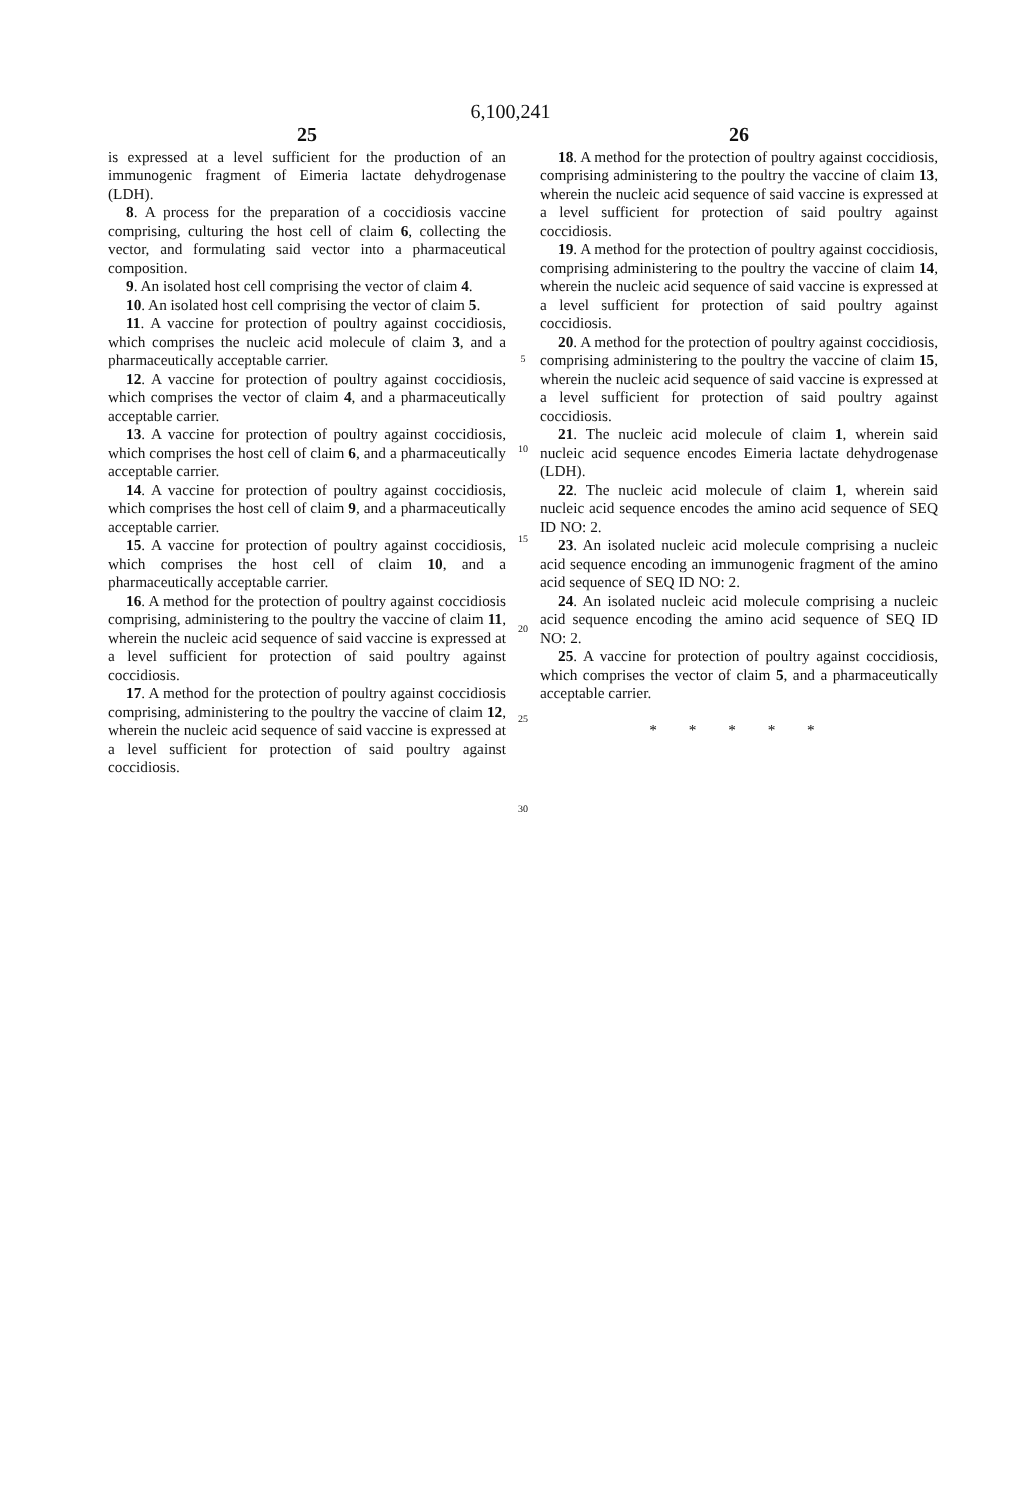6,100,241
25
is expressed at a level sufficient for the production of an immunogenic fragment of Eimeria lactate dehydrogenase (LDH).
8. A process for the preparation of a coccidiosis vaccine comprising, culturing the host cell of claim 6, collecting the vector, and formulating said vector into a pharmaceutical composition.
9. An isolated host cell comprising the vector of claim 4.
10. An isolated host cell comprising the vector of claim 5.
11. A vaccine for protection of poultry against coccidiosis, which comprises the nucleic acid molecule of claim 3, and a pharmaceutically acceptable carrier.
12. A vaccine for protection of poultry against coccidiosis, which comprises the vector of claim 4, and a pharmaceutically acceptable carrier.
13. A vaccine for protection of poultry against coccidiosis, which comprises the host cell of claim 6, and a pharmaceutically acceptable carrier.
14. A vaccine for protection of poultry against coccidiosis, which comprises the host cell of claim 9, and a pharmaceutically acceptable carrier.
15. A vaccine for protection of poultry against coccidiosis, which comprises the host cell of claim 10, and a pharmaceutically acceptable carrier.
16. A method for the protection of poultry against coccidiosis comprising, administering to the poultry the vaccine of claim 11, wherein the nucleic acid sequence of said vaccine is expressed at a level sufficient for protection of said poultry against coccidiosis.
17. A method for the protection of poultry against coccidiosis comprising, administering to the poultry the vaccine of claim 12, wherein the nucleic acid sequence of said vaccine is expressed at a level sufficient for protection of said poultry against coccidiosis.
5
10
15
20
25
30
26
18. A method for the protection of poultry against coccidiosis, comprising administering to the poultry the vaccine of claim 13, wherein the nucleic acid sequence of said vaccine is expressed at a level sufficient for protection of said poultry against coccidiosis.
19. A method for the protection of poultry against coccidiosis, comprising administering to the poultry the vaccine of claim 14, wherein the nucleic acid sequence of said vaccine is expressed at a level sufficient for protection of said poultry against coccidiosis.
20. A method for the protection of poultry against coccidiosis, comprising administering to the poultry the vaccine of claim 15, wherein the nucleic acid sequence of said vaccine is expressed at a level sufficient for protection of said poultry against coccidiosis.
21. The nucleic acid molecule of claim 1, wherein said nucleic acid sequence encodes Eimeria lactate dehydrogenase (LDH).
22. The nucleic acid molecule of claim 1, wherein said nucleic acid sequence encodes the amino acid sequence of SEQ ID NO: 2.
23. An isolated nucleic acid molecule comprising a nucleic acid sequence encoding an immunogenic fragment of the amino acid sequence of SEQ ID NO: 2.
24. An isolated nucleic acid molecule comprising a nucleic acid sequence encoding the amino acid sequence of SEQ ID NO: 2.
25. A vaccine for protection of poultry against coccidiosis, which comprises the vector of claim 5, and a pharmaceutically acceptable carrier.
* * * * *